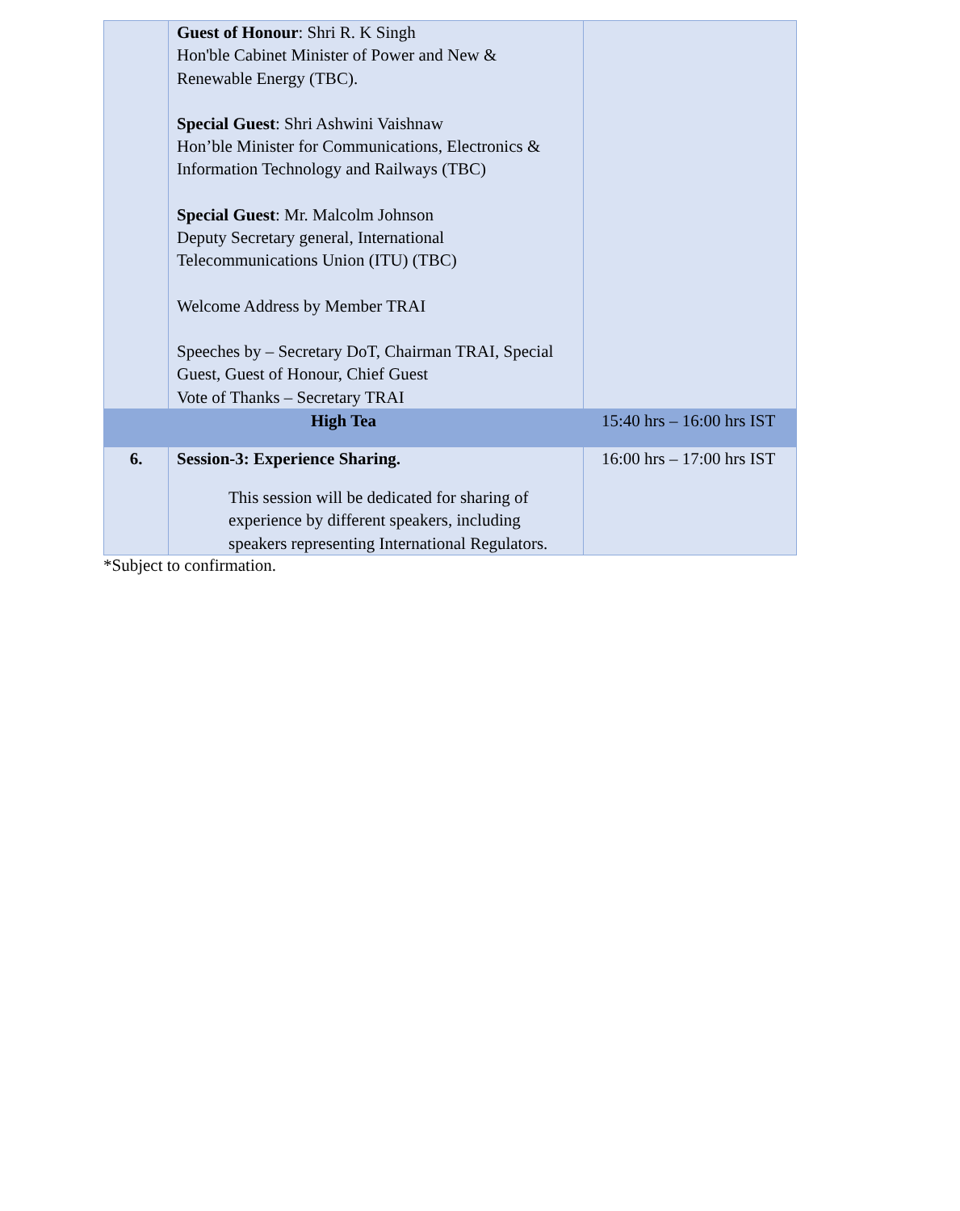| | Guest of Honour : Shri R. K Singh Hon'ble Cabinet Minister of Power and New & Renewable Energy (TBC). Special Guest : Shri Ashwini Vaishnaw Hon’ble Minister for Communications, Electronics & Information Technology and Railways (TBC) Special Guest : Mr. Malcolm Johnson Deputy Secretary general, International Telecommunications Union (ITU) (TBC) Welcome Address by Member TRAI Speeches by – Secretary DoT, Chairman TRAI, Special Guest, Guest of Honour, Chief Guest Vote of Thanks – Secretary TRAI | |
| High Tea | | 15:40 hrs – 16:00 hrs IST |
| 6. | Session-3: Experience Sharing. This session will be dedicated for sharing of experience by different speakers, including speakers representing International Regulators. | 16:00 hrs – 17:00 hrs IST |
*Subject to confirmation.